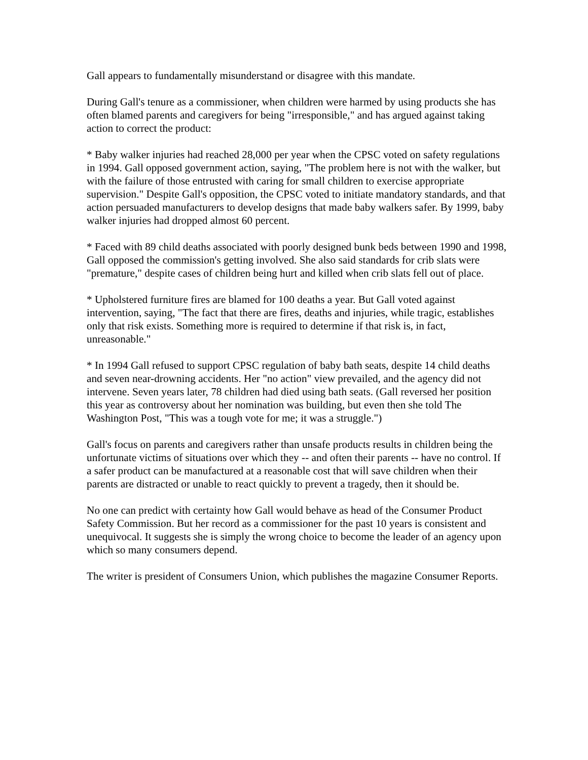Gall appears to fundamentally misunderstand or disagree with this mandate.
During Gall's tenure as a commissioner, when children were harmed by using products she has often blamed parents and caregivers for being "irresponsible," and has argued against taking action to correct the product:
* Baby walker injuries had reached 28,000 per year when the CPSC voted on safety regulations in 1994. Gall opposed government action, saying, "The problem here is not with the walker, but with the failure of those entrusted with caring for small children to exercise appropriate supervision." Despite Gall's opposition, the CPSC voted to initiate mandatory standards, and that action persuaded manufacturers to develop designs that made baby walkers safer. By 1999, baby walker injuries had dropped almost 60 percent.
* Faced with 89 child deaths associated with poorly designed bunk beds between 1990 and 1998, Gall opposed the commission's getting involved. She also said standards for crib slats were "premature," despite cases of children being hurt and killed when crib slats fell out of place.
* Upholstered furniture fires are blamed for 100 deaths a year. But Gall voted against intervention, saying, "The fact that there are fires, deaths and injuries, while tragic, establishes only that risk exists. Something more is required to determine if that risk is, in fact, unreasonable."
* In 1994 Gall refused to support CPSC regulation of baby bath seats, despite 14 child deaths and seven near-drowning accidents. Her "no action" view prevailed, and the agency did not intervene. Seven years later, 78 children had died using bath seats. (Gall reversed her position this year as controversy about her nomination was building, but even then she told The Washington Post, "This was a tough vote for me; it was a struggle.")
Gall's focus on parents and caregivers rather than unsafe products results in children being the unfortunate victims of situations over which they -- and often their parents -- have no control. If a safer product can be manufactured at a reasonable cost that will save children when their parents are distracted or unable to react quickly to prevent a tragedy, then it should be.
No one can predict with certainty how Gall would behave as head of the Consumer Product Safety Commission. But her record as a commissioner for the past 10 years is consistent and unequivocal. It suggests she is simply the wrong choice to become the leader of an agency upon which so many consumers depend.
The writer is president of Consumers Union, which publishes the magazine Consumer Reports.